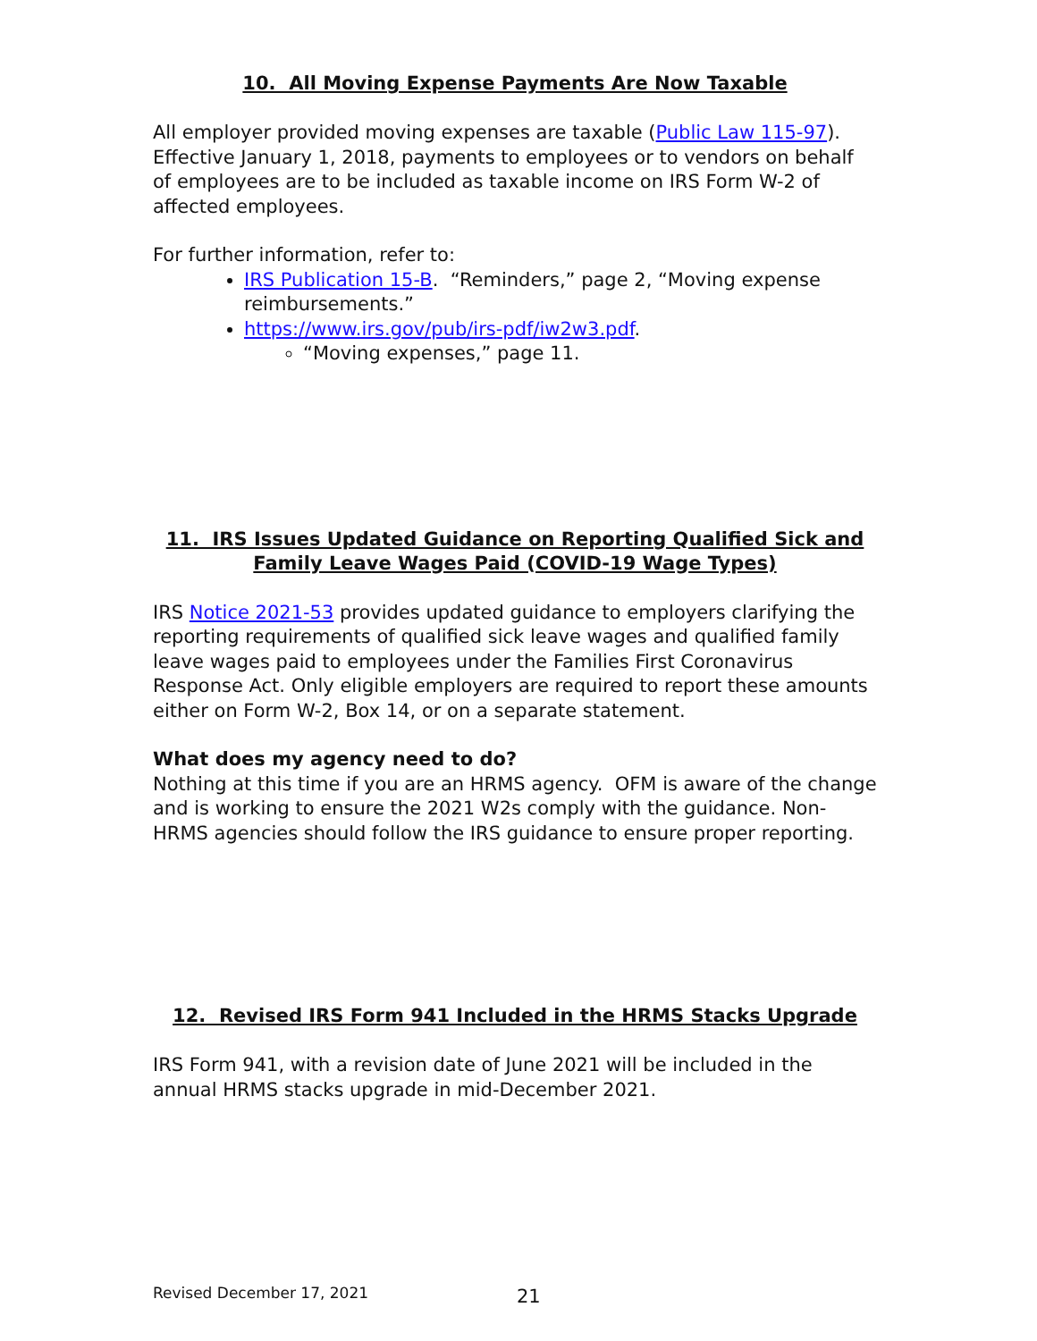10. All Moving Expense Payments Are Now Taxable
All employer provided moving expenses are taxable (Public Law 115-97). Effective January 1, 2018, payments to employees or to vendors on behalf of employees are to be included as taxable income on IRS Form W-2 of affected employees.
For further information, refer to:
IRS Publication 15-B. “Reminders,” page 2, “Moving expense reimbursements.”
https://www.irs.gov/pub/irs-pdf/iw2w3.pdf.
“Moving expenses,” page 11.
11. IRS Issues Updated Guidance on Reporting Qualified Sick and Family Leave Wages Paid (COVID-19 Wage Types)
IRS Notice 2021-53 provides updated guidance to employers clarifying the reporting requirements of qualified sick leave wages and qualified family leave wages paid to employees under the Families First Coronavirus Response Act. Only eligible employers are required to report these amounts either on Form W-2, Box 14, or on a separate statement.
What does my agency need to do?
Nothing at this time if you are an HRMS agency. OFM is aware of the change and is working to ensure the 2021 W2s comply with the guidance. Non-HRMS agencies should follow the IRS guidance to ensure proper reporting.
12. Revised IRS Form 941 Included in the HRMS Stacks Upgrade
IRS Form 941, with a revision date of June 2021 will be included in the annual HRMS stacks upgrade in mid-December 2021.
Revised December 17, 2021 21